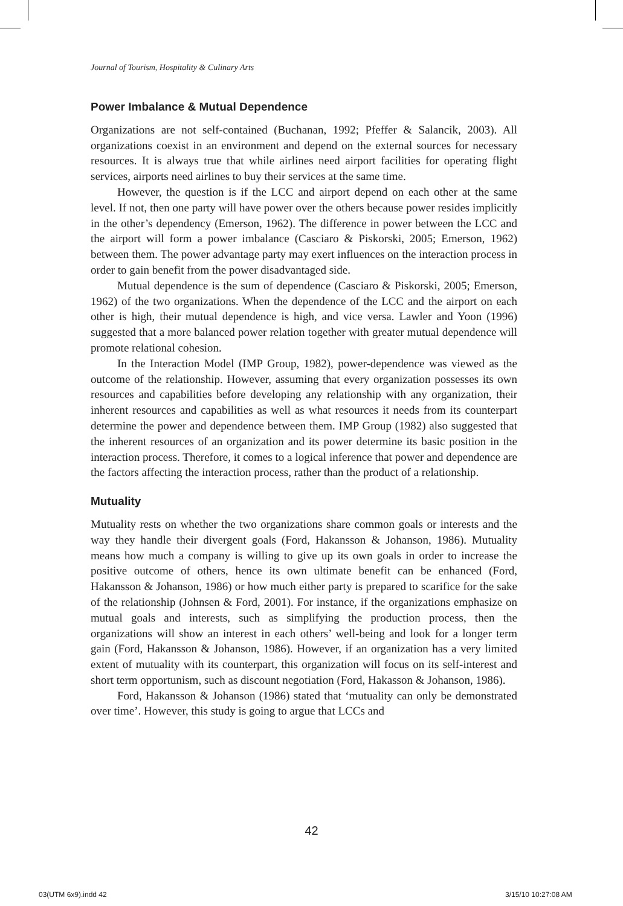Journal of Tourism, Hospitality & Culinary Arts
Power Imbalance & Mutual Dependence
Organizations are not self-contained (Buchanan, 1992; Pfeffer & Salancik, 2003). All organizations coexist in an environment and depend on the external sources for necessary resources. It is always true that while airlines need airport facilities for operating flight services, airports need airlines to buy their services at the same time.
However, the question is if the LCC and airport depend on each other at the same level. If not, then one party will have power over the others because power resides implicitly in the other’s dependency (Emerson, 1962). The difference in power between the LCC and the airport will form a power imbalance (Casciaro & Piskorski, 2005; Emerson, 1962) between them. The power advantage party may exert influences on the interaction process in order to gain benefit from the power disadvantaged side.
Mutual dependence is the sum of dependence (Casciaro & Piskorski, 2005; Emerson, 1962) of the two organizations. When the dependence of the LCC and the airport on each other is high, their mutual dependence is high, and vice versa. Lawler and Yoon (1996) suggested that a more balanced power relation together with greater mutual dependence will promote relational cohesion.
In the Interaction Model (IMP Group, 1982), power-dependence was viewed as the outcome of the relationship. However, assuming that every organization possesses its own resources and capabilities before developing any relationship with any organization, their inherent resources and capabilities as well as what resources it needs from its counterpart determine the power and dependence between them. IMP Group (1982) also suggested that the inherent resources of an organization and its power determine its basic position in the interaction process. Therefore, it comes to a logical inference that power and dependence are the factors affecting the interaction process, rather than the product of a relationship.
Mutuality
Mutuality rests on whether the two organizations share common goals or interests and the way they handle their divergent goals (Ford, Hakansson & Johanson, 1986). Mutuality means how much a company is willing to give up its own goals in order to increase the positive outcome of others, hence its own ultimate benefit can be enhanced (Ford, Hakansson & Johanson, 1986) or how much either party is prepared to scarifice for the sake of the relationship (Johnsen & Ford, 2001). For instance, if the organizations emphasize on mutual goals and interests, such as simplifying the production process, then the organizations will show an interest in each others’ well-being and look for a longer term gain (Ford, Hakansson & Johanson, 1986). However, if an organization has a very limited extent of mutuality with its counterpart, this organization will focus on its self-interest and short term opportunism, such as discount negotiation (Ford, Hakasson & Johanson, 1986).
Ford, Hakansson & Johanson (1986) stated that ‘mutuality can only be demonstrated over time’. However, this study is going to argue that LCCs and
42
03(UTM 6x9).indd 42 3/15/10 10:27:08 AM